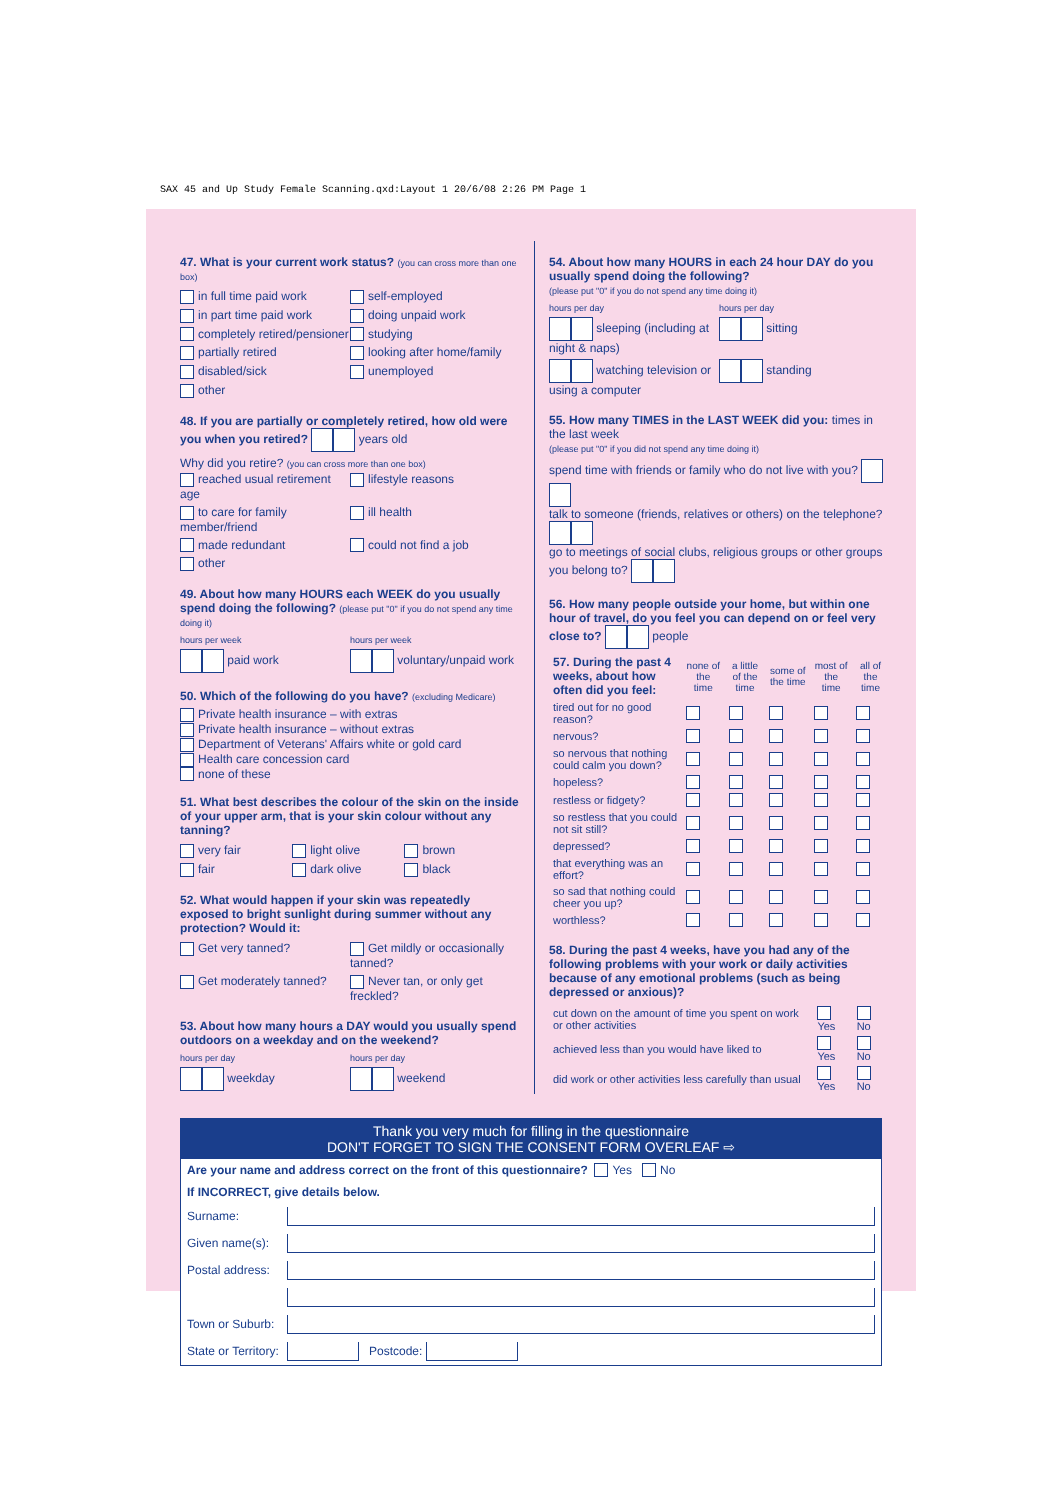SAX 45 and Up Study Female Scanning.qxd:Layout 1 20/6/08 2:26 PM Page 1
47. What is your current work status? (you can cross more than one box)
in full time paid work self-employed in part time paid work doing unpaid work completely retired/pensioner studying partially retired looking after home/family disabled/sick unemployed other
48. If you are partially or completely retired, how old were you when you retired? years old
Why did you retire? (you can cross more than one box)
reached usual retirement age lifestyle reasons to care for family member/friend ill health made redundant could not find a job other
49. About how many HOURS each WEEK do you usually spend doing the following? (please put "0" if you do not spend any time doing it)
hours per week hours per week paid work voluntary/unpaid work
50. Which of the following do you have? (excluding Medicare)
Private health insurance – with extras
Private health insurance – without extras
Department of Veterans' Affairs white or gold card
Health care concession card
none of these
51. What best describes the colour of the skin on the inside of your upper arm, that is your skin colour without any tanning?
very fair light olive brown fair dark olive black
52. What would happen if your skin was repeatedly exposed to bright sunlight during summer without any protection? Would it:
Get very tanned? Get mildly or occasionally tanned? Get moderately tanned? Never tan, or only get freckled?
53. About how many hours a DAY would you usually spend outdoors on a weekday and on the weekend?
hours per day hours per day weekday weekend
54. About how many HOURS in each 24 hour DAY do you usually spend doing the following?
(please put "0" if you do not spend any time doing it)
hours per day hours per day sleeping (including at night & naps) sitting watching television or using a computer standing
55. How many TIMES in the LAST WEEK did you: times in the last week
(please put "0" if you did not spend any time doing it)
spend time with friends or family who do not live with you?
talk to someone (friends, relatives or others) on the telephone?
go to meetings of social clubs, religious groups or other groups you belong to?
56. How many people outside your home, but within one hour of travel, do you feel you can depend on or feel very close to? people
| 57. During the past 4 weeks, about how often did you feel: | none of the time | a little of the time | some of the time | most of the time | all of the time |
| --- | --- | --- | --- | --- | --- |
| tired out for no good reason? | | | | | |
| nervous? | | | | | |
| so nervous that nothing could calm you down? | | | | | |
| hopeless? | | | | | |
| restless or fidgety? | | | | | |
| so restless that you could not sit still? | | | | | |
| depressed? | | | | | |
| that everything was an effort? | | | | | |
| so sad that nothing could cheer you up? | | | | | |
| worthless? | | | | | |
58. During the past 4 weeks, have you had any of the following problems with your work or daily activities because of any emotional problems (such as being depressed or anxious)?
| cut down on the amount of time you spent on work or other activities | Yes | No |
| achieved less than you would have liked to | Yes | No |
| did work or other activities less carefully than usual | Yes | No |
Thank you very much for filling in the questionnaire
DON'T FORGET TO SIGN THE CONSENT FORM OVERLEAF ⇨
Are your name and address correct on the front of this questionnaire? Yes No
If INCORRECT, give details below.
Surname:
Given name(s):
Postal address:
Town or Suburb:
State or Territory:
Postcode: